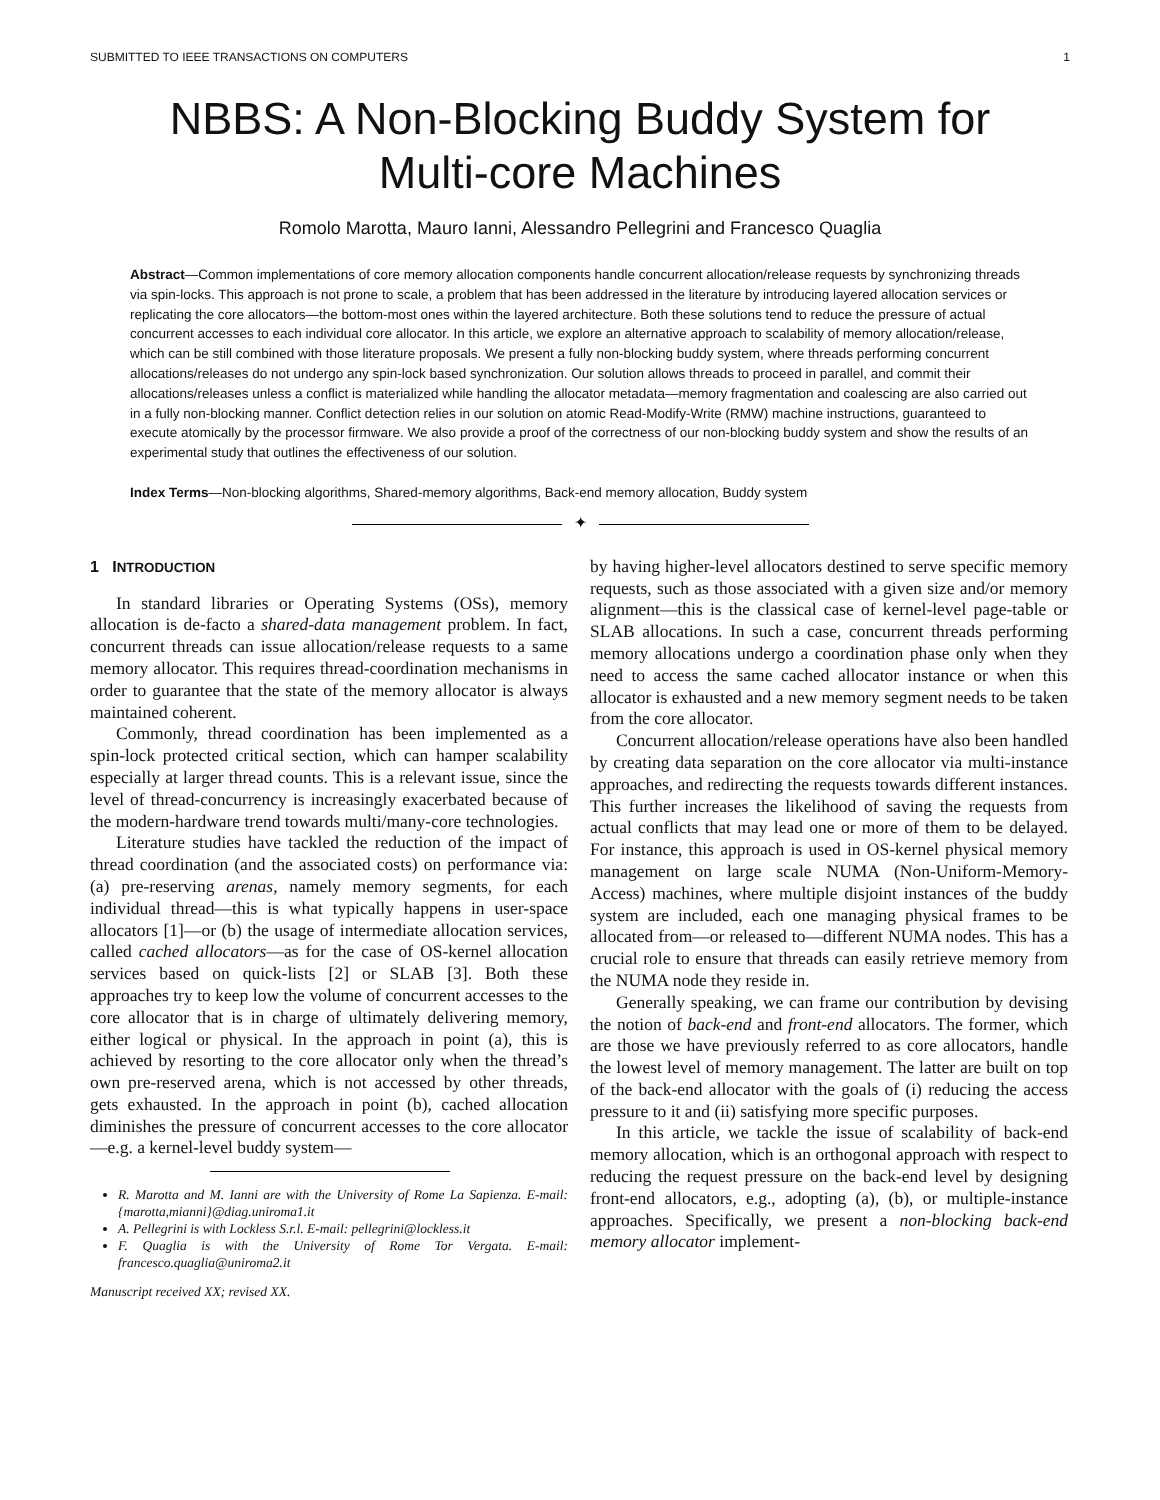SUBMITTED TO IEEE TRANSACTIONS ON COMPUTERS 1
NBBS: A Non-Blocking Buddy System for
Multi-core Machines
Romolo Marotta, Mauro Ianni, Alessandro Pellegrini and Francesco Quaglia
Abstract—Common implementations of core memory allocation components handle concurrent allocation/release requests by synchronizing threads via spin-locks. This approach is not prone to scale, a problem that has been addressed in the literature by introducing layered allocation services or replicating the core allocators—the bottom-most ones within the layered architecture. Both these solutions tend to reduce the pressure of actual concurrent accesses to each individual core allocator. In this article, we explore an alternative approach to scalability of memory allocation/release, which can be still combined with those literature proposals. We present a fully non-blocking buddy system, where threads performing concurrent allocations/releases do not undergo any spin-lock based synchronization. Our solution allows threads to proceed in parallel, and commit their allocations/releases unless a conflict is materialized while handling the allocator metadata—memory fragmentation and coalescing are also carried out in a fully non-blocking manner. Conflict detection relies in our solution on atomic Read-Modify-Write (RMW) machine instructions, guaranteed to execute atomically by the processor firmware. We also provide a proof of the correctness of our non-blocking buddy system and show the results of an experimental study that outlines the effectiveness of our solution.
Index Terms—Non-blocking algorithms, Shared-memory algorithms, Back-end memory allocation, Buddy system
✦
1 INTRODUCTION
In standard libraries or Operating Systems (OSs), memory allocation is de-facto a shared-data management problem. In fact, concurrent threads can issue allocation/release requests to a same memory allocator. This requires thread-coordination mechanisms in order to guarantee that the state of the memory allocator is always maintained coherent.
Commonly, thread coordination has been implemented as a spin-lock protected critical section, which can hamper scalability especially at larger thread counts. This is a relevant issue, since the level of thread-concurrency is increasingly exacerbated because of the modern-hardware trend towards multi/many-core technologies.
Literature studies have tackled the reduction of the impact of thread coordination (and the associated costs) on performance via: (a) pre-reserving arenas, namely memory segments, for each individual thread—this is what typically happens in user-space allocators [1]—or (b) the usage of intermediate allocation services, called cached allocators—as for the case of OS-kernel allocation services based on quick-lists [2] or SLAB [3]. Both these approaches try to keep low the volume of concurrent accesses to the core allocator that is in charge of ultimately delivering memory, either logical or physical. In the approach in point (a), this is achieved by resorting to the core allocator only when the thread’s own pre-reserved arena, which is not accessed by other threads, gets exhausted. In the approach in point (b), cached allocation diminishes the pressure of concurrent accesses to the core allocator—e.g. a kernel-level buddy system—
R. Marotta and M. Ianni are with the University of Rome La Sapienza. E-mail: {marotta,mianni}@diag.uniroma1.it
A. Pellegrini is with Lockless S.r.l. E-mail: pellegrini@lockless.it
F. Quaglia is with the University of Rome Tor Vergata. E-mail: francesco.quaglia@uniroma2.it
Manuscript received XX; revised XX.
by having higher-level allocators destined to serve specific memory requests, such as those associated with a given size and/or memory alignment—this is the classical case of kernel-level page-table or SLAB allocations. In such a case, concurrent threads performing memory allocations undergo a coordination phase only when they need to access the same cached allocator instance or when this allocator is exhausted and a new memory segment needs to be taken from the core allocator.
Concurrent allocation/release operations have also been handled by creating data separation on the core allocator via multi-instance approaches, and redirecting the requests towards different instances. This further increases the likelihood of saving the requests from actual conflicts that may lead one or more of them to be delayed. For instance, this approach is used in OS-kernel physical memory management on large scale NUMA (Non-Uniform-Memory-Access) machines, where multiple disjoint instances of the buddy system are included, each one managing physical frames to be allocated from—or released to—different NUMA nodes. This has a crucial role to ensure that threads can easily retrieve memory from the NUMA node they reside in.
Generally speaking, we can frame our contribution by devising the notion of back-end and front-end allocators. The former, which are those we have previously referred to as core allocators, handle the lowest level of memory management. The latter are built on top of the back-end allocator with the goals of (i) reducing the access pressure to it and (ii) satisfying more specific purposes.
In this article, we tackle the issue of scalability of back-end memory allocation, which is an orthogonal approach with respect to reducing the request pressure on the back-end level by designing front-end allocators, e.g., adopting (a), (b), or multiple-instance approaches. Specifically, we present a non-blocking back-end memory allocator implement-